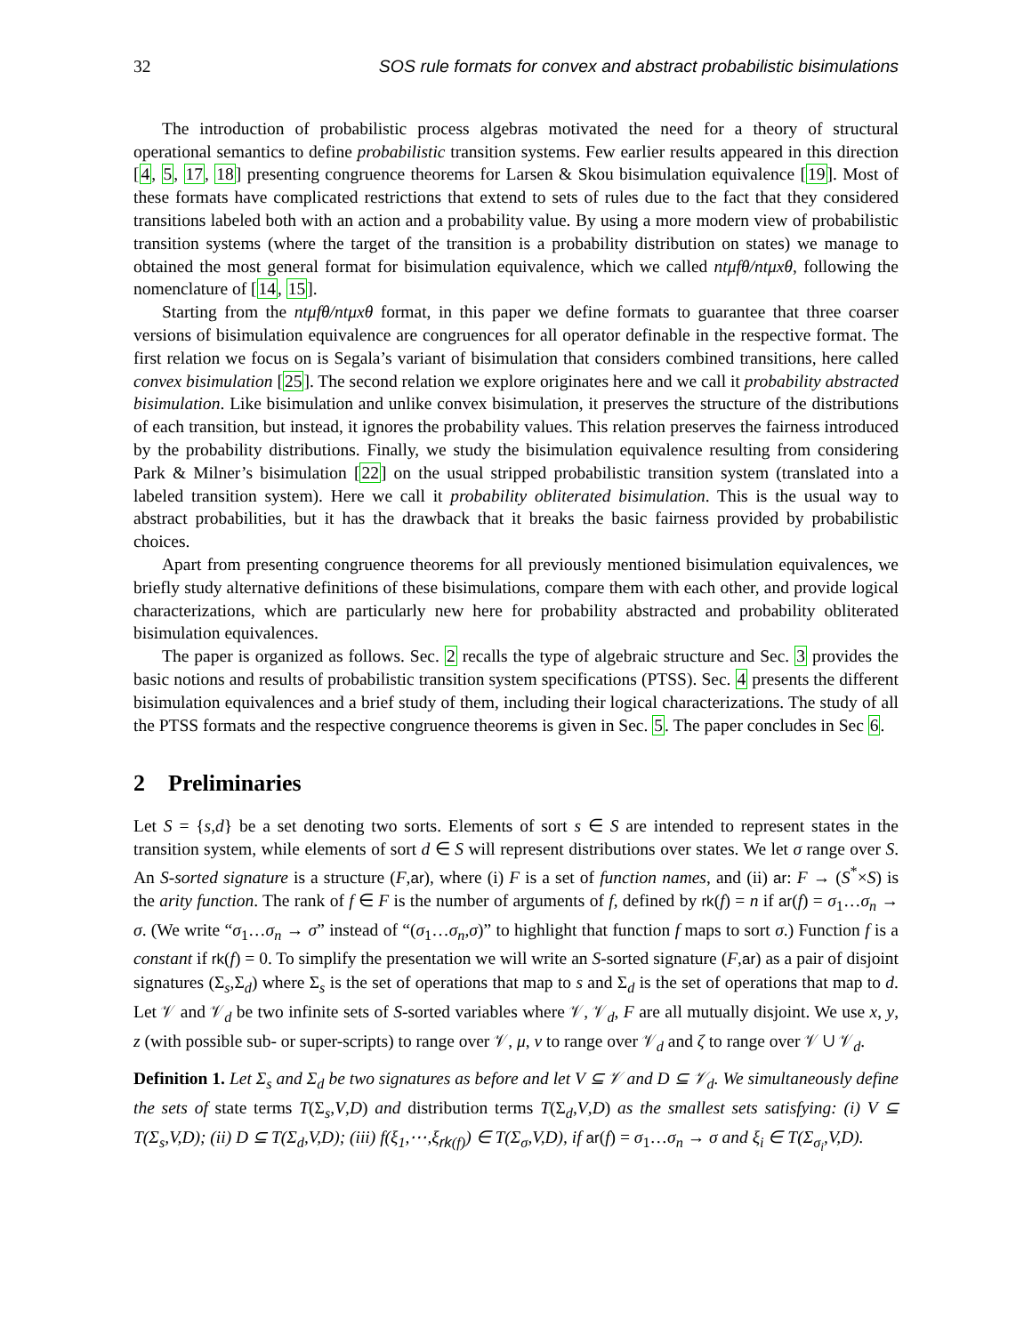32 SOS rule formats for convex and abstract probabilistic bisimulations
The introduction of probabilistic process algebras motivated the need for a theory of structural operational semantics to define probabilistic transition systems. Few earlier results appeared in this direction [4, 5, 17, 18] presenting congruence theorems for Larsen & Skou bisimulation equivalence [19]. Most of these formats have complicated restrictions that extend to sets of rules due to the fact that they considered transitions labeled both with an action and a probability value. By using a more modern view of probabilistic transition systems (where the target of the transition is a probability distribution on states) we manage to obtained the most general format for bisimulation equivalence, which we called ntμfθ/ntμxθ, following the nomenclature of [14, 15].
Starting from the ntμfθ/ntμxθ format, in this paper we define formats to guarantee that three coarser versions of bisimulation equivalence are congruences for all operator definable in the respective format. The first relation we focus on is Segala’s variant of bisimulation that considers combined transitions, here called convex bisimulation [25]. The second relation we explore originates here and we call it probability abstracted bisimulation. Like bisimulation and unlike convex bisimulation, it preserves the structure of the distributions of each transition, but instead, it ignores the probability values. This relation preserves the fairness introduced by the probability distributions. Finally, we study the bisimulation equivalence resulting from considering Park & Milner’s bisimulation [22] on the usual stripped probabilistic transition system (translated into a labeled transition system). Here we call it probability obliterated bisimulation. This is the usual way to abstract probabilities, but it has the drawback that it breaks the basic fairness provided by probabilistic choices.
Apart from presenting congruence theorems for all previously mentioned bisimulation equivalences, we briefly study alternative definitions of these bisimulations, compare them with each other, and provide logical characterizations, which are particularly new here for probability abstracted and probability obliterated bisimulation equivalences.
The paper is organized as follows. Sec. 2 recalls the type of algebraic structure and Sec. 3 provides the basic notions and results of probabilistic transition system specifications (PTSS). Sec. 4 presents the different bisimulation equivalences and a brief study of them, including their logical characterizations. The study of all the PTSS formats and the respective congruence theorems is given in Sec. 5. The paper concludes in Sec 6.
2 Preliminaries
Let S = {s,d} be a set denoting two sorts. Elements of sort s ∈ S are intended to represent states in the transition system, while elements of sort d ∈ S will represent distributions over states. We let σ range over S. An S-sorted signature is a structure (F,ar), where (i) F is a set of function names, and (ii) ar: F → (S<sup>*</sup>×S) is the arity function. The rank of f ∈ F is the number of arguments of f, defined by rk(f) = n if ar(f) = σ<sub>1</sub>…σ<sub>n</sub> → σ. (We write “σ<sub>1</sub>…σ<sub>n</sub> → σ” instead of “(σ<sub>1</sub>…σ<sub>n</sub>,σ)” to highlight that function f maps to sort σ.) Function f is a constant if rk(f) = 0. To simplify the presentation we will write an S-sorted signature (F,ar) as a pair of disjoint signatures (Σ<sub>s</sub>,Σ<sub>d</sub>) where Σ<sub>s</sub> is the set of operations that map to s and Σ<sub>d</sub> is the set of operations that map to d. Let 𝒱 and 𝒱<sub>d</sub> be two infinite sets of S-sorted variables where 𝒱, 𝒱<sub>d</sub>, F are all mutually disjoint. We use x, y, z (with possible sub- or super-scripts) to range over 𝒱, μ, ν to range over 𝒱<sub>d</sub> and ζ to range over 𝒱 ∪ 𝒱<sub>d</sub>.
Definition 1. Let Σ<sub>s</sub> and Σ<sub>d</sub> be two signatures as before and let V ⊆ 𝒱 and D ⊆ 𝒱<sub>d</sub>. We simultaneously define the sets of state terms T(Σ<sub>s</sub>,V,D) and distribution terms T(Σ<sub>d</sub>,V,D) as the smallest sets satisfying: (i) V ⊆ T(Σ<sub>s</sub>,V,D); (ii) D ⊆ T(Σ<sub>d</sub>,V,D); (iii) f(ξ<sub>1</sub>,⋯,ξ<sub>rk(f)</sub>) ∈ T(Σ<sub>σ</sub>,V,D), if ar(f) = σ<sub>1</sub>…σ<sub>n</sub> → σ and ξ<sub>i</sub> ∈ T(Σ<sub>σ<sub>i</sub></sub>,V,D).